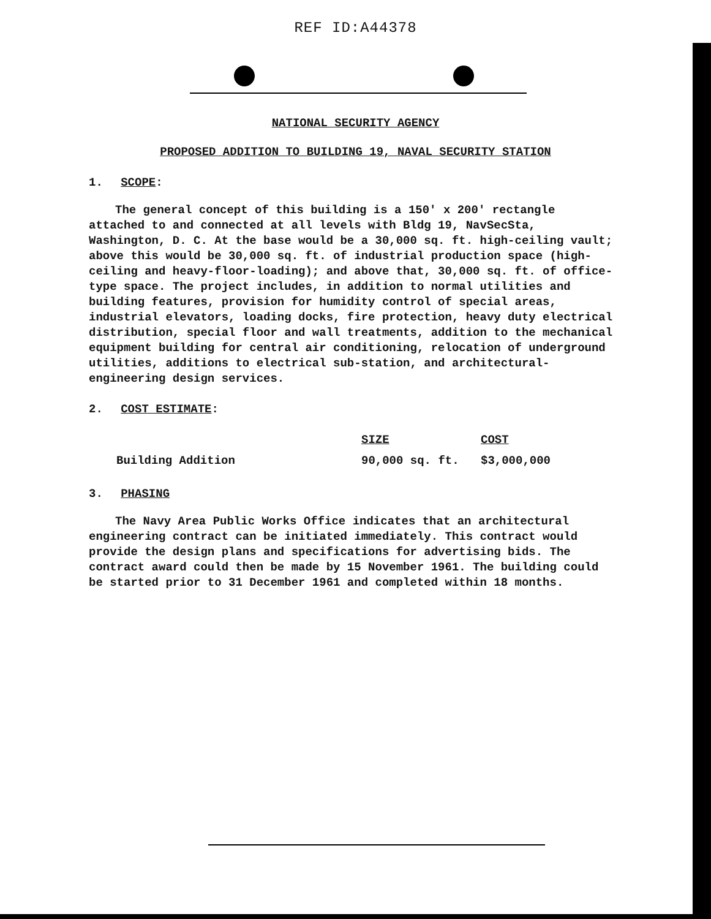REF ID:A44378
NATIONAL SECURITY AGENCY
PROPOSED ADDITION TO BUILDING 19, NAVAL SECURITY STATION
1. SCOPE:
The general concept of this building is a 150' x 200' rectangle attached to and connected at all levels with Bldg 19, NavSecSta, Washington, D. C. At the base would be a 30,000 sq. ft. high-ceiling vault; above this would be 30,000 sq. ft. of industrial production space (high-ceiling and heavy-floor-loading); and above that, 30,000 sq. ft. of office-type space. The project includes, in addition to normal utilities and building features, provision for humidity control of special areas, industrial elevators, loading docks, fire protection, heavy duty electrical distribution, special floor and wall treatments, addition to the mechanical equipment building for central air conditioning, relocation of underground utilities, additions to electrical sub-station, and architectural-engineering design services.
2. COST ESTIMATE:
| | SIZE | COST |
| Building Addition | 90,000 sq. ft. | $3,000,000 |
3. PHASING
The Navy Area Public Works Office indicates that an architectural engineering contract can be initiated immediately. This contract would provide the design plans and specifications for advertising bids. The contract award could then be made by 15 November 1961. The building could be started prior to 31 December 1961 and completed within 18 months.